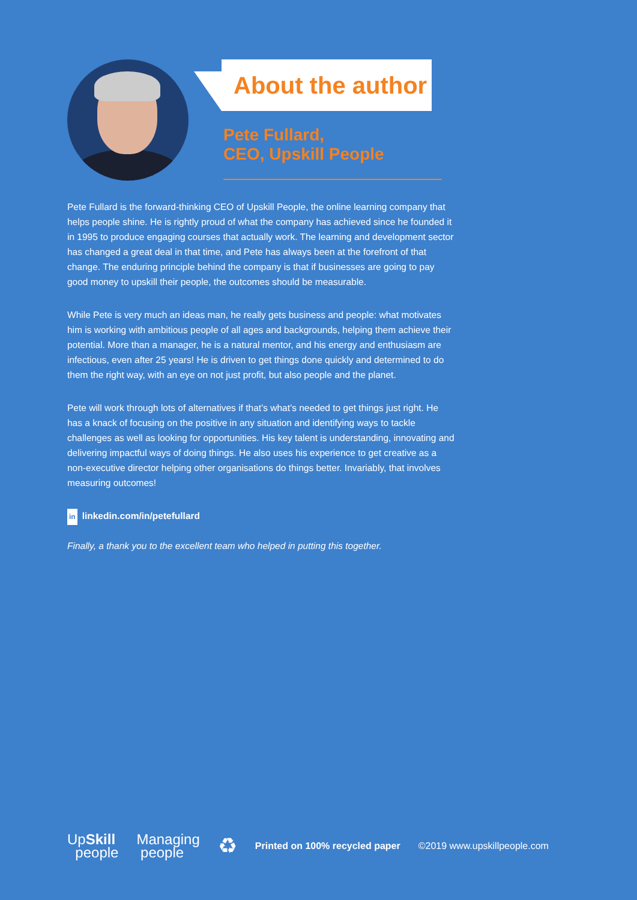About the author
Pete Fullard,
CEO, Upskill People
Pete Fullard is the forward-thinking CEO of Upskill People, the online learning company that helps people shine. He is rightly proud of what the company has achieved since he founded it in 1995 to produce engaging courses that actually work. The learning and development sector has changed a great deal in that time, and Pete has always been at the forefront of that change. The enduring principle behind the company is that if businesses are going to pay good money to upskill their people, the outcomes should be measurable.
While Pete is very much an ideas man, he really gets business and people: what motivates him is working with ambitious people of all ages and backgrounds, helping them achieve their potential. More than a manager, he is a natural mentor, and his energy and enthusiasm are infectious, even after 25 years! He is driven to get things done quickly and determined to do them the right way, with an eye on not just profit, but also people and the planet.
Pete will work through lots of alternatives if that’s what’s needed to get things just right. He has a knack of focusing on the positive in any situation and identifying ways to tackle challenges as well as looking for opportunities. His key talent is understanding, innovating and delivering impactful ways of doing things. He also uses his experience to get creative as a non-executive director helping other organisations do things better. Invariably, that involves measuring outcomes!
in linkedin.com/in/petefullard
Finally, a thank you to the excellent team who helped in putting this together.
UpSkill
people
Managing
people
♻
Printed on 100% recycled paper ©2019 www.upskillpeople.com